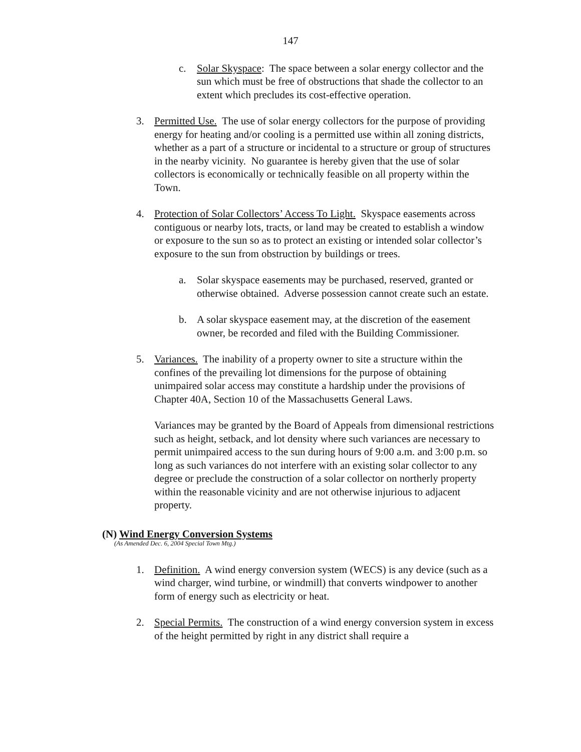147
c. Solar Skyspace: The space between a solar energy collector and the sun which must be free of obstructions that shade the collector to an extent which precludes its cost-effective operation.
3. Permitted Use. The use of solar energy collectors for the purpose of providing energy for heating and/or cooling is a permitted use within all zoning districts, whether as a part of a structure or incidental to a structure or group of structures in the nearby vicinity. No guarantee is hereby given that the use of solar collectors is economically or technically feasible on all property within the Town.
4. Protection of Solar Collectors’ Access To Light. Skyspace easements across contiguous or nearby lots, tracts, or land may be created to establish a window or exposure to the sun so as to protect an existing or intended solar collector’s exposure to the sun from obstruction by buildings or trees.
a. Solar skyspace easements may be purchased, reserved, granted or otherwise obtained. Adverse possession cannot create such an estate.
b. A solar skyspace easement may, at the discretion of the easement owner, be recorded and filed with the Building Commissioner.
5. Variances. The inability of a property owner to site a structure within the confines of the prevailing lot dimensions for the purpose of obtaining unimpaired solar access may constitute a hardship under the provisions of Chapter 40A, Section 10 of the Massachusetts General Laws.
Variances may be granted by the Board of Appeals from dimensional restrictions such as height, setback, and lot density where such variances are necessary to permit unimpaired access to the sun during hours of 9:00 a.m. and 3:00 p.m. so long as such variances do not interfere with an existing solar collector to any degree or preclude the construction of a solar collector on northerly property within the reasonable vicinity and are not otherwise injurious to adjacent property.
(N) Wind Energy Conversion Systems
(As Amended Dec. 6, 2004 Special Town Mtg.)
1. Definition. A wind energy conversion system (WECS) is any device (such as a wind charger, wind turbine, or windmill) that converts windpower to another form of energy such as electricity or heat.
2. Special Permits. The construction of a wind energy conversion system in excess of the height permitted by right in any district shall require a